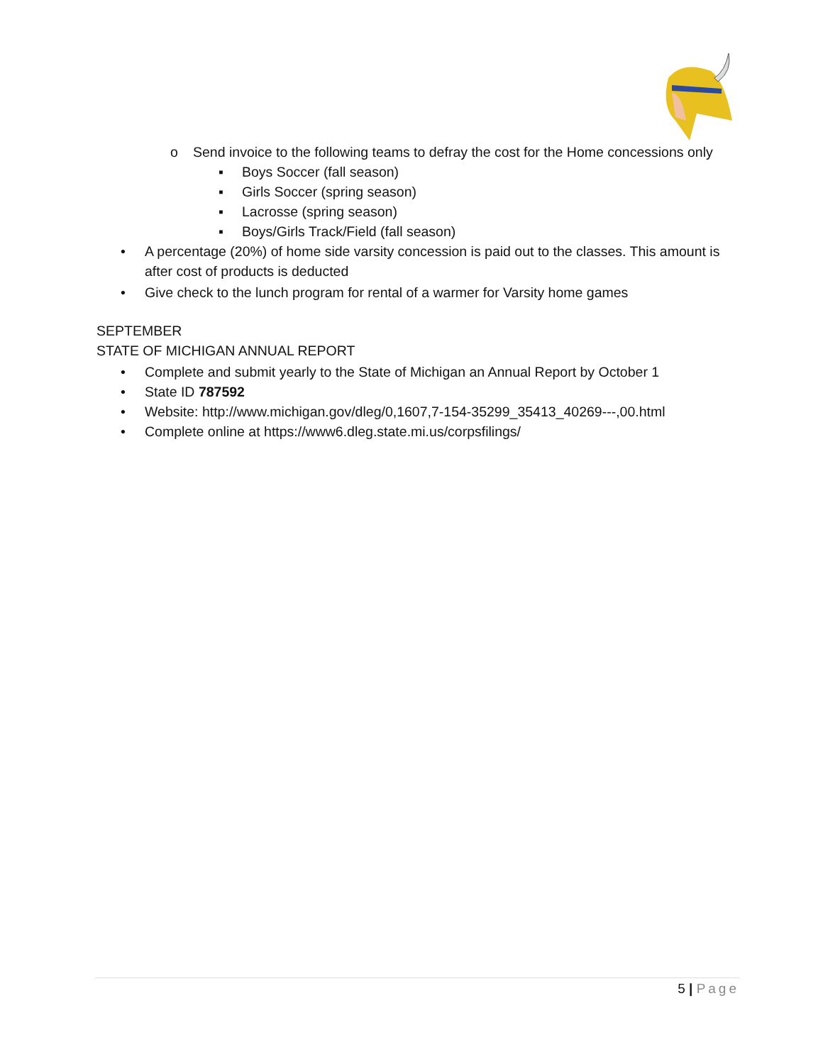o Send invoice to the following teams to defray the cost for the Home concessions only
▪ Boys Soccer (fall season)
▪ Girls Soccer (spring season)
▪ Lacrosse (spring season)
▪ Boys/Girls Track/Field (fall season)
• A percentage (20%) of home side varsity concession is paid out to the classes. This amount is after cost of products is deducted
• Give check to the lunch program for rental of a warmer for Varsity home games
SEPTEMBER
STATE OF MICHIGAN ANNUAL REPORT
• Complete and submit yearly to the State of Michigan an Annual Report by October 1
• State ID 787592
• Website: http://www.michigan.gov/dleg/0,1607,7-154-35299_35413_40269---,00.html
• Complete online at https://www6.dleg.state.mi.us/corpsfilings/
5 | Page